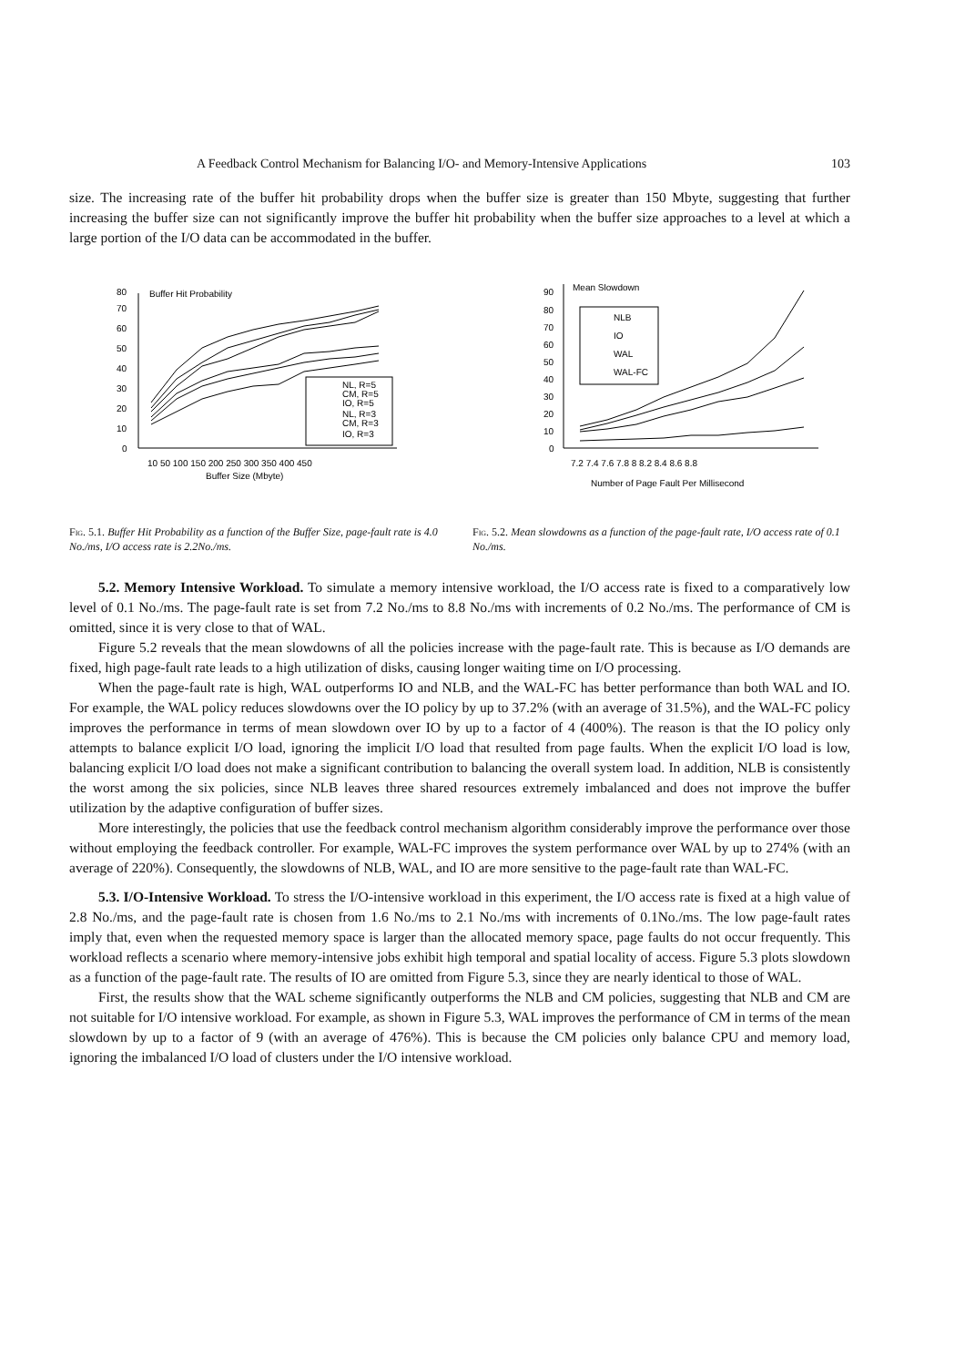A Feedback Control Mechanism for Balancing I/O- and Memory-Intensive Applications 103
size. The increasing rate of the buffer hit probability drops when the buffer size is greater than 150 Mbyte, suggesting that further increasing the buffer size can not significantly improve the buffer hit probability when the buffer size approaches to a level at which a large portion of the I/O data can be accommodated in the buffer.
0
10
20
30
40
50
60
70
80
Buffer Hit Probability
10 50 100 150 200 250 300 350 400 450
Buffer Size (Mbyte)
NL, R=5
CM, R=5
IO, R=5
NL, R=3
CM, R=3
IO, R=3
Fig. 5.1. Buffer Hit Probability as a function of the Buffer Size, page-fault rate is 4.0 No./ms, I/O access rate is 2.2No./ms.
0
10
20
30
40
50
60
70
80
90
Mean Slowdown
7.2 7.4 7.6 7.8 8 8.2 8.4 8.6 8.8
Number of Page Fault Per Millisecond
NLB
IO
WAL
WAL-FC
Fig. 5.2. Mean slowdowns as a function of the page-fault rate, I/O access rate of 0.1 No./ms.
5.2. Memory Intensive Workload. To simulate a memory intensive workload, the I/O access rate is fixed to a comparatively low level of 0.1 No./ms. The page-fault rate is set from 7.2 No./ms to 8.8 No./ms with increments of 0.2 No./ms. The performance of CM is omitted, since it is very close to that of WAL.
Figure 5.2 reveals that the mean slowdowns of all the policies increase with the page-fault rate. This is because as I/O demands are fixed, high page-fault rate leads to a high utilization of disks, causing longer waiting time on I/O processing.
When the page-fault rate is high, WAL outperforms IO and NLB, and the WAL-FC has better performance than both WAL and IO. For example, the WAL policy reduces slowdowns over the IO policy by up to 37.2% (with an average of 31.5%), and the WAL-FC policy improves the performance in terms of mean slowdown over IO by up to a factor of 4 (400%). The reason is that the IO policy only attempts to balance explicit I/O load, ignoring the implicit I/O load that resulted from page faults. When the explicit I/O load is low, balancing explicit I/O load does not make a significant contribution to balancing the overall system load. In addition, NLB is consistently the worst among the six policies, since NLB leaves three shared resources extremely imbalanced and does not improve the buffer utilization by the adaptive configuration of buffer sizes.
More interestingly, the policies that use the feedback control mechanism algorithm considerably improve the performance over those without employing the feedback controller. For example, WAL-FC improves the system performance over WAL by up to 274% (with an average of 220%). Consequently, the slowdowns of NLB, WAL, and IO are more sensitive to the page-fault rate than WAL-FC.
5.3. I/O-Intensive Workload. To stress the I/O-intensive workload in this experiment, the I/O access rate is fixed at a high value of 2.8 No./ms, and the page-fault rate is chosen from 1.6 No./ms to 2.1 No./ms with increments of 0.1No./ms. The low page-fault rates imply that, even when the requested memory space is larger than the allocated memory space, page faults do not occur frequently. This workload reflects a scenario where memory-intensive jobs exhibit high temporal and spatial locality of access. Figure 5.3 plots slowdown as a function of the page-fault rate. The results of IO are omitted from Figure 5.3, since they are nearly identical to those of WAL.
First, the results show that the WAL scheme significantly outperforms the NLB and CM policies, suggesting that NLB and CM are not suitable for I/O intensive workload. For example, as shown in Figure 5.3, WAL improves the performance of CM in terms of the mean slowdown by up to a factor of 9 (with an average of 476%). This is because the CM policies only balance CPU and memory load, ignoring the imbalanced I/O load of clusters under the I/O intensive workload.